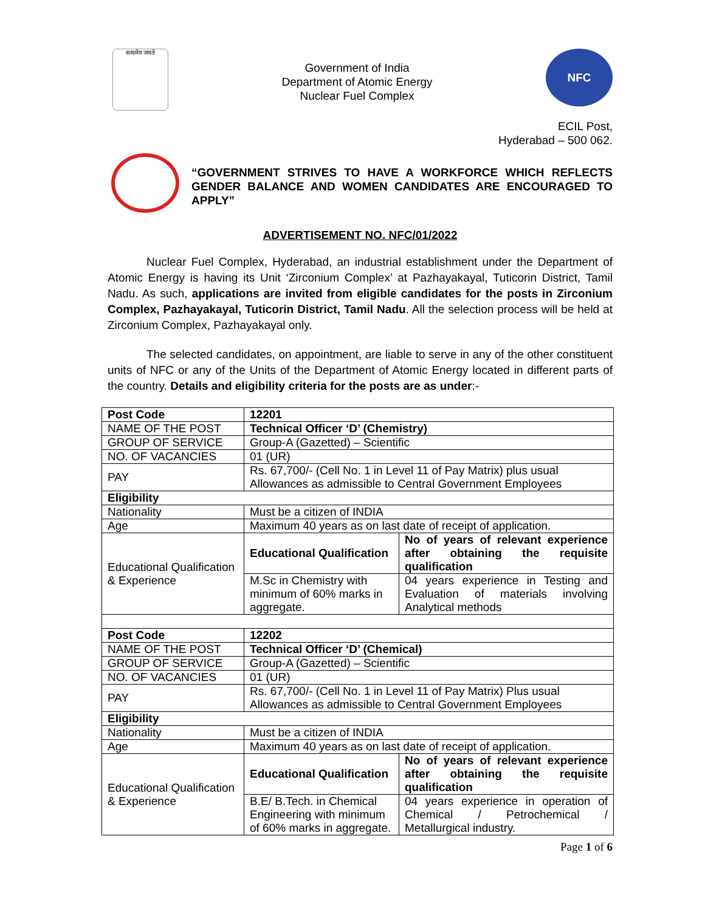सत्यमेव जयते
Government of India
Department of Atomic Energy
Nuclear Fuel Complex
NFC
ECIL Post,
Hyderabad – 500 062.
“GOVERNMENT STRIVES TO HAVE A WORKFORCE WHICH REFLECTS GENDER BALANCE AND WOMEN CANDIDATES ARE ENCOURAGED TO APPLY”
ADVERTISEMENT NO. NFC/01/2022
Nuclear Fuel Complex, Hyderabad, an industrial establishment under the Department of Atomic Energy is having its Unit ‘Zirconium Complex’ at Pazhayakayal, Tuticorin District, Tamil Nadu. As such, applications are invited from eligible candidates for the posts in Zirconium Complex, Pazhayakayal, Tuticorin District, Tamil Nadu. All the selection process will be held at Zirconium Complex, Pazhayakayal only.
The selected candidates, on appointment, are liable to serve in any of the other constituent units of NFC or any of the Units of the Department of Atomic Energy located in different parts of the country. Details and eligibility criteria for the posts are as under:-
| Post Code | 12201 | |
| NAME OF THE POST | Technical Officer ‘D’ (Chemistry) | |
| GROUP OF SERVICE | Group-A (Gazetted) – Scientific | |
| NO. OF VACANCIES | 01 (UR) | |
| PAY | Rs. 67,700/- (Cell No. 1 in Level 11 of Pay Matrix) plus usual Allowances as admissible to Central Government Employees | |
| Eligibility | | |
| Nationality | Must be a citizen of INDIA | |
| Age | Maximum 40 years as on last date of receipt of application. | |
| Educational Qualification & Experience | Educational Qualification | No of years of relevant experience after obtaining the requisite qualification |
| | M.Sc in Chemistry with minimum of 60% marks in aggregate. | 04 years experience in Testing and Evaluation of materials involving Analytical methods |
| Post Code | 12202 | |
| NAME OF THE POST | Technical Officer ‘D’ (Chemical) | |
| GROUP OF SERVICE | Group-A (Gazetted) – Scientific | |
| NO. OF VACANCIES | 01 (UR) | |
| PAY | Rs. 67,700/- (Cell No. 1 in Level 11 of Pay Matrix) Plus usual Allowances as admissible to Central Government Employees | |
| Eligibility | | |
| Nationality | Must be a citizen of INDIA | |
| Age | Maximum 40 years as on last date of receipt of application. | |
| Educational Qualification & Experience | Educational Qualification | No of years of relevant experience after obtaining the requisite qualification |
| | B.E/ B.Tech. in Chemical Engineering with minimum of 60% marks in aggregate. | 04 years experience in operation of Chemical / Petrochemical / Metallurgical industry. |
Page 1 of 6